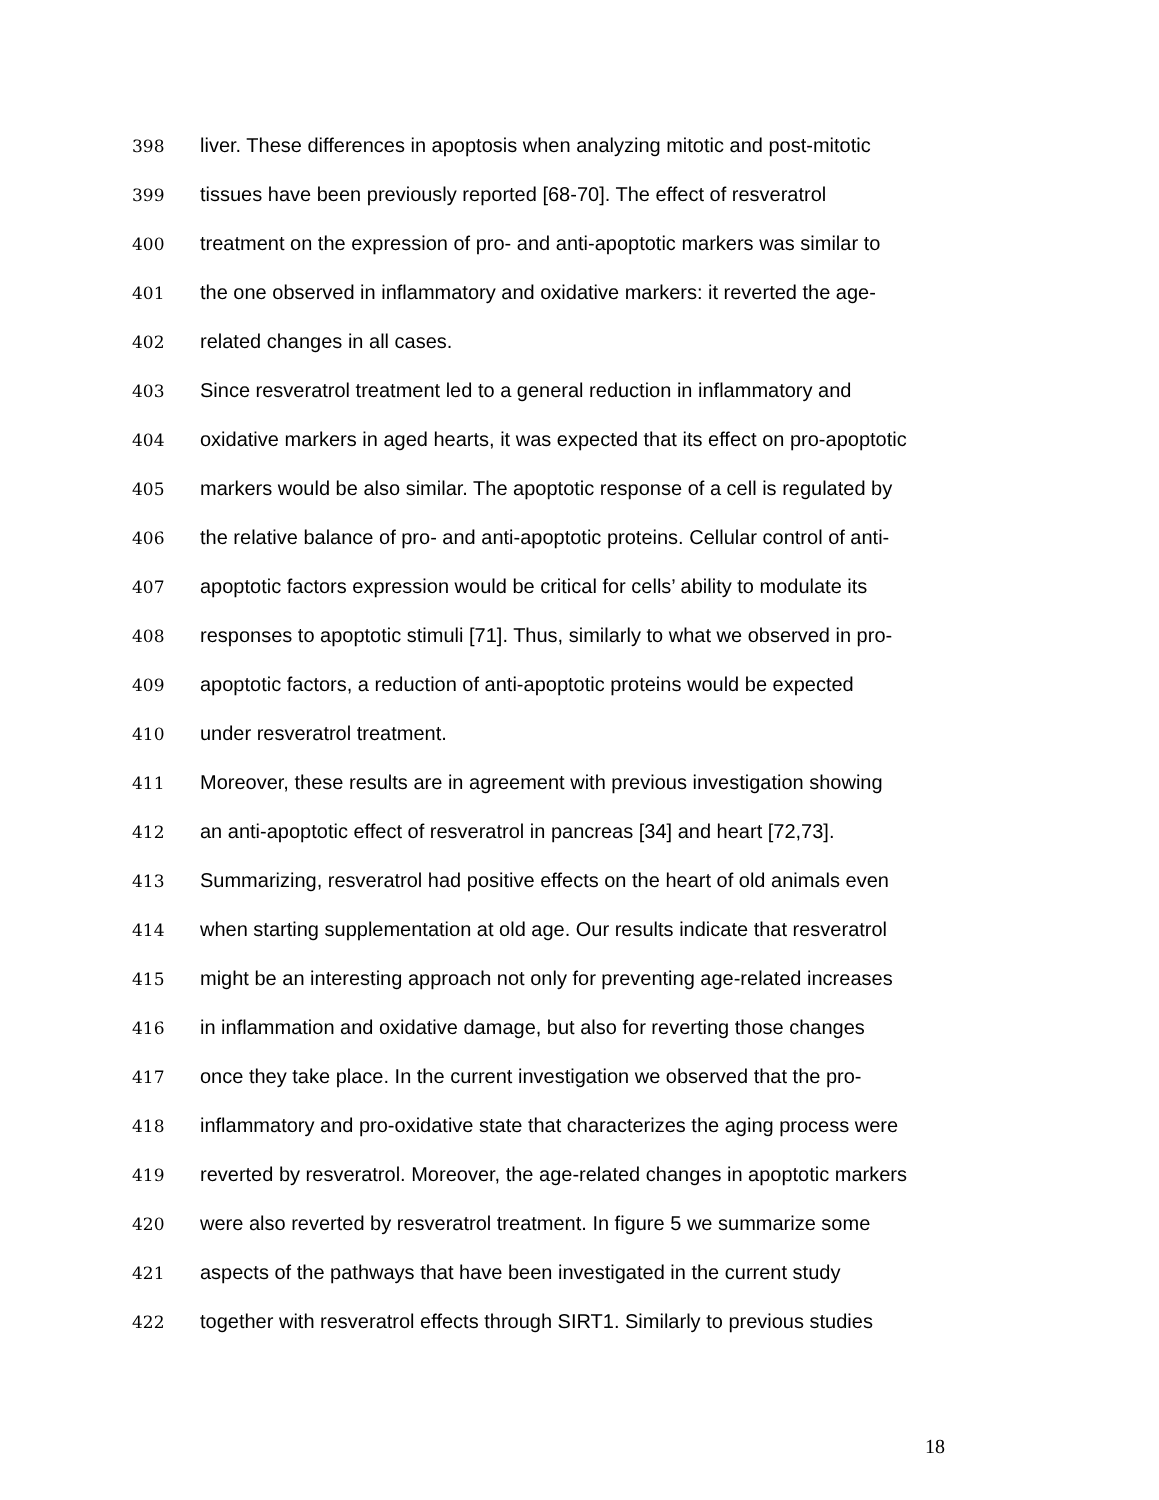398 liver. These differences in apoptosis when analyzing mitotic and post-mitotic
399 tissues have been previously reported [68-70]. The effect of resveratrol
400 treatment on the expression of pro- and anti-apoptotic markers was similar to
401 the one observed in inflammatory and oxidative markers: it reverted the age-
402 related changes in all cases.
403 Since resveratrol treatment led to a general reduction in inflammatory and
404 oxidative markers in aged hearts, it was expected that its effect on pro-apoptotic
405 markers would be also similar. The apoptotic response of a cell is regulated by
406 the relative balance of pro- and anti-apoptotic proteins. Cellular control of anti-
407 apoptotic factors expression would be critical for cells’ ability to modulate its
408 responses to apoptotic stimuli [71]. Thus, similarly to what we observed in pro-
409 apoptotic factors, a reduction of anti-apoptotic proteins would be expected
410 under resveratrol treatment.
411 Moreover, these results are in agreement with previous investigation showing
412 an anti-apoptotic effect of resveratrol in pancreas [34] and heart [72,73].
413 Summarizing, resveratrol had positive effects on the heart of old animals even
414 when starting supplementation at old age. Our results indicate that resveratrol
415 might be an interesting approach not only for preventing age-related increases
416 in inflammation and oxidative damage, but also for reverting those changes
417 once they take place. In the current investigation we observed that the pro-
418 inflammatory and pro-oxidative state that characterizes the aging process were
419 reverted by resveratrol. Moreover, the age-related changes in apoptotic markers
420 were also reverted by resveratrol treatment. In figure 5 we summarize some
421 aspects of the pathways that have been investigated in the current study
422 together with resveratrol effects through SIRT1. Similarly to previous studies
18